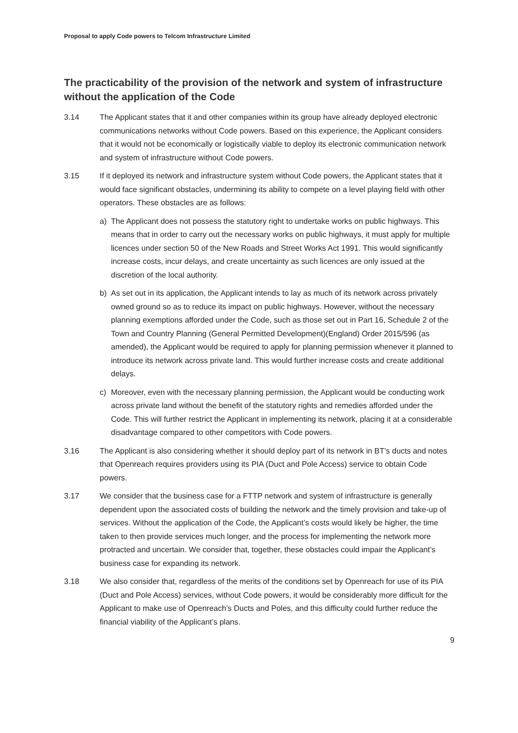Proposal to apply Code powers to Telcom Infrastructure Limited
The practicability of the provision of the network and system of infrastructure without the application of the Code
3.14 The Applicant states that it and other companies within its group have already deployed electronic communications networks without Code powers. Based on this experience, the Applicant considers that it would not be economically or logistically viable to deploy its electronic communication network and system of infrastructure without Code powers.
3.15 If it deployed its network and infrastructure system without Code powers, the Applicant states that it would face significant obstacles, undermining its ability to compete on a level playing field with other operators. These obstacles are as follows:
a) The Applicant does not possess the statutory right to undertake works on public highways. This means that in order to carry out the necessary works on public highways, it must apply for multiple licences under section 50 of the New Roads and Street Works Act 1991. This would significantly increase costs, incur delays, and create uncertainty as such licences are only issued at the discretion of the local authority.
b) As set out in its application, the Applicant intends to lay as much of its network across privately owned ground so as to reduce its impact on public highways. However, without the necessary planning exemptions afforded under the Code, such as those set out in Part 16, Schedule 2 of the Town and Country Planning (General Permitted Development)(England) Order 2015/596 (as amended), the Applicant would be required to apply for planning permission whenever it planned to introduce its network across private land. This would further increase costs and create additional delays.
c) Moreover, even with the necessary planning permission, the Applicant would be conducting work across private land without the benefit of the statutory rights and remedies afforded under the Code. This will further restrict the Applicant in implementing its network, placing it at a considerable disadvantage compared to other competitors with Code powers.
3.16 The Applicant is also considering whether it should deploy part of its network in BT’s ducts and notes that Openreach requires providers using its PIA (Duct and Pole Access) service to obtain Code powers.
3.17 We consider that the business case for a FTTP network and system of infrastructure is generally dependent upon the associated costs of building the network and the timely provision and take-up of services. Without the application of the Code, the Applicant’s costs would likely be higher, the time taken to then provide services much longer, and the process for implementing the network more protracted and uncertain. We consider that, together, these obstacles could impair the Applicant’s business case for expanding its network.
3.18 We also consider that, regardless of the merits of the conditions set by Openreach for use of its PIA (Duct and Pole Access) services, without Code powers, it would be considerably more difficult for the Applicant to make use of Openreach’s Ducts and Poles, and this difficulty could further reduce the financial viability of the Applicant’s plans.
9